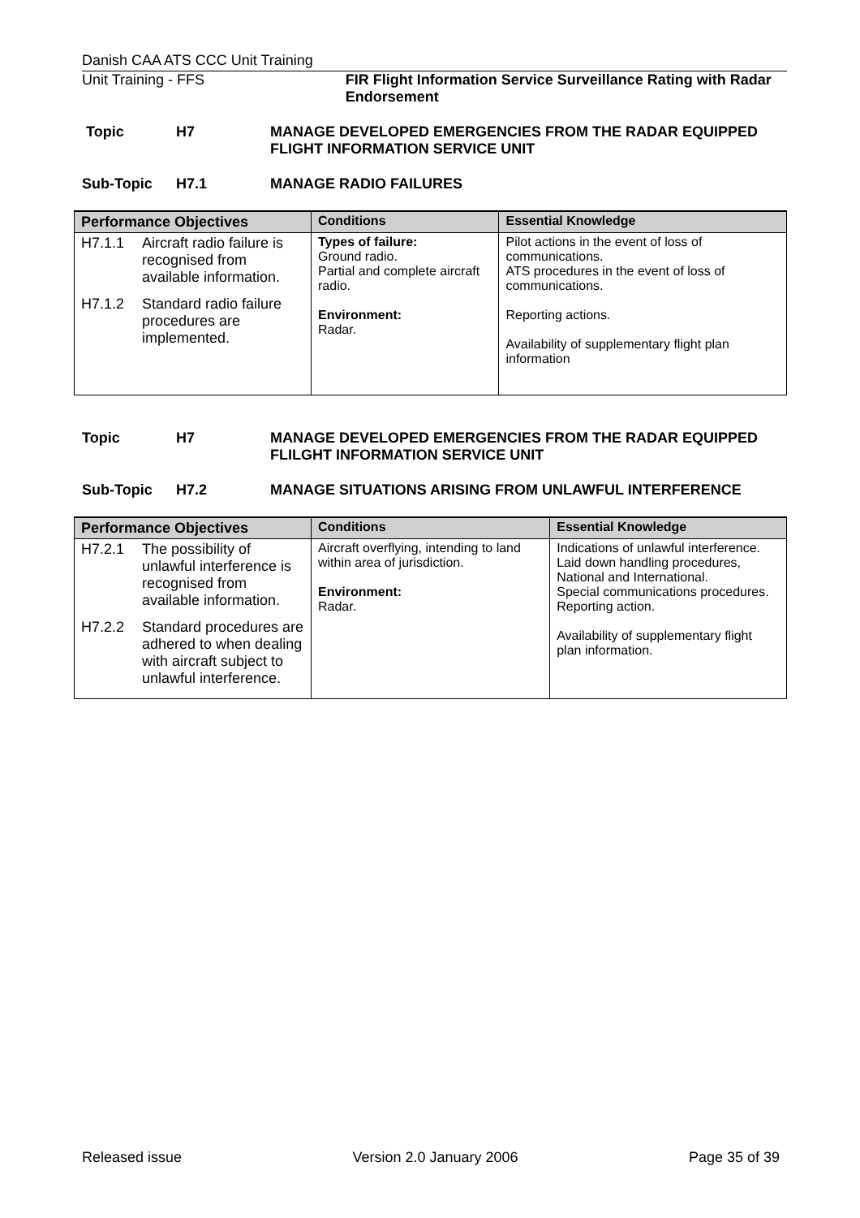Danish CAA ATS CCC Unit Training
Unit Training - FFS FIR Flight Information Service Surveillance Rating with Radar Endorsement
Topic H7 MANAGE DEVELOPED EMERGENCIES FROM THE RADAR EQUIPPED FLIGHT INFORMATION SERVICE UNIT
Sub-Topic H7.1 MANAGE RADIO FAILURES
| Performance Objectives | Conditions | Essential Knowledge |
| --- | --- | --- |
| H7.1.1 Aircraft radio failure is recognised from available information. H7.1.2 Standard radio failure procedures are implemented. | Types of failure: Ground radio. Partial and complete aircraft radio. Environment: Radar. | Pilot actions in the event of loss of communications. ATS procedures in the event of loss of communications. Reporting actions. Availability of supplementary flight plan information |
Topic H7 MANAGE DEVELOPED EMERGENCIES FROM THE RADAR EQUIPPED FLILGHT INFORMATION SERVICE UNIT
Sub-Topic H7.2 MANAGE SITUATIONS ARISING FROM UNLAWFUL INTERFERENCE
| Performance Objectives | Conditions | Essential Knowledge |
| --- | --- | --- |
| H7.2.1 The possibility of unlawful interference is recognised from available information. H7.2.2 Standard procedures are adhered to when dealing with aircraft subject to unlawful interference. | Aircraft overflying, intending to land within area of jurisdiction. Environment: Radar. | Indications of unlawful interference. Laid down handling procedures, National and International. Special communications procedures. Reporting action. Availability of supplementary flight plan information. |
Released issue Version 2.0 January 2006 Page 35 of 39